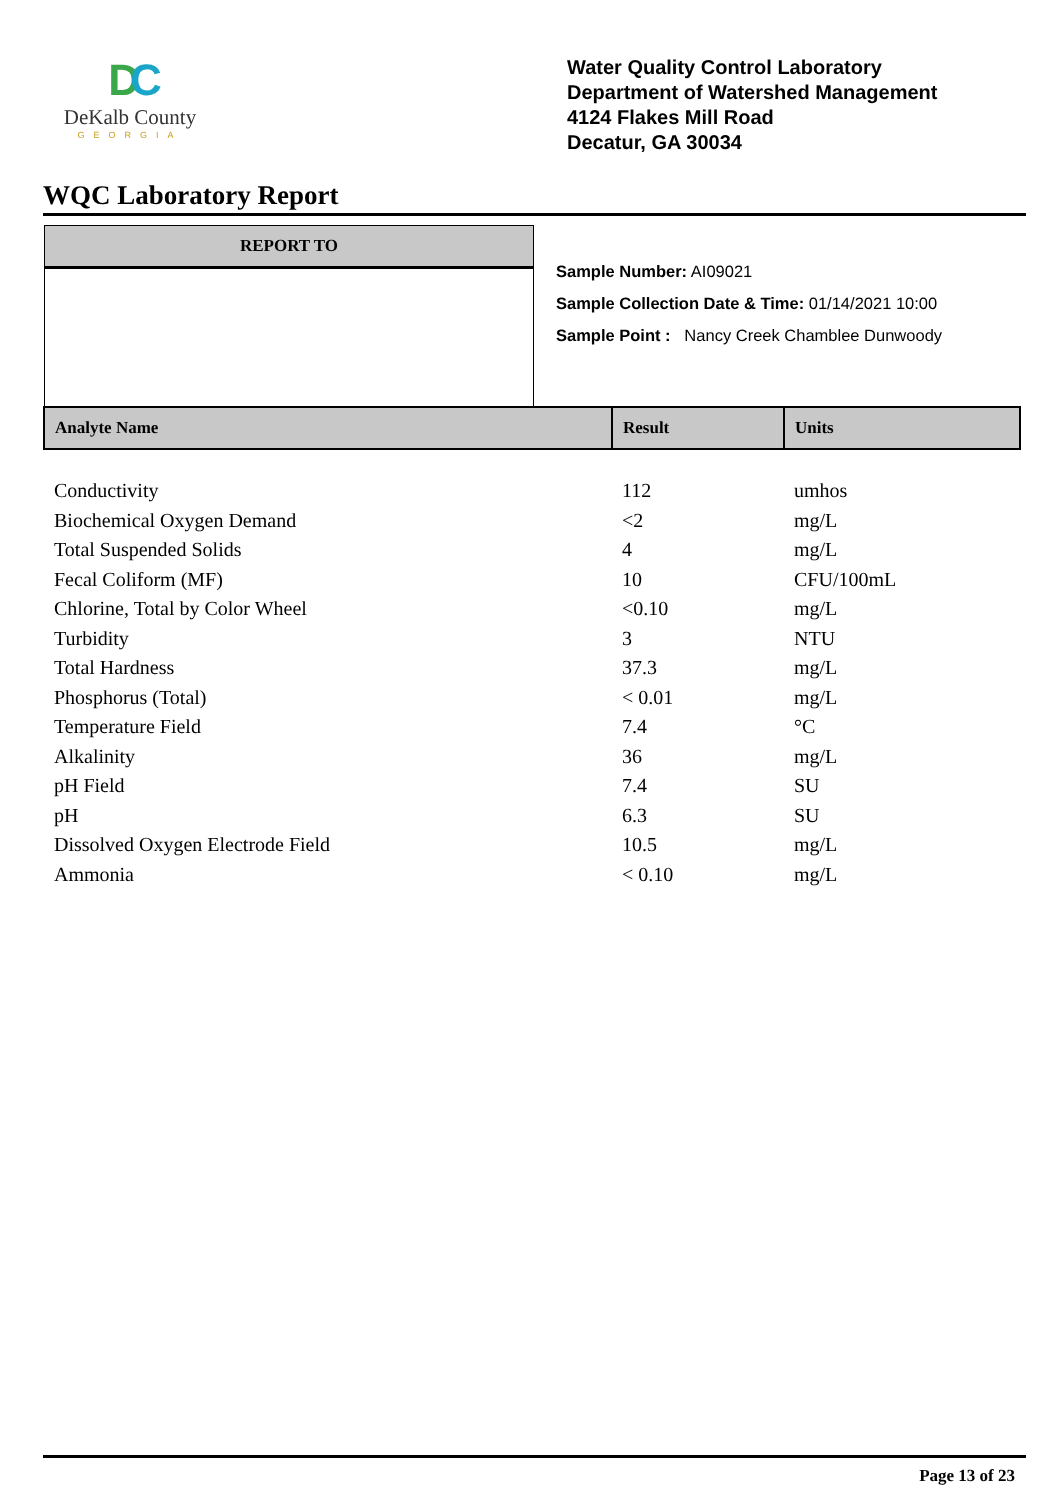DC
DeKalb County
GEORGIA
Water Quality Control Laboratory
Department of Watershed Management
4124 Flakes Mill Road
Decatur, GA 30034
WQC Laboratory Report
REPORT TO
Sample Number: AI09021
Sample Collection Date & Time: 01/14/2021 10:00
Sample Point : Nancy Creek Chamblee Dunwoody
| Analyte Name | Result | Units |
| --- | --- | --- |
| Conductivity | 112 | umhos |
| Biochemical Oxygen Demand | <2 | mg/L |
| Total Suspended Solids | 4 | mg/L |
| Fecal Coliform (MF) | 10 | CFU/100mL |
| Chlorine, Total by Color Wheel | <0.10 | mg/L |
| Turbidity | 3 | NTU |
| Total Hardness | 37.3 | mg/L |
| Phosphorus (Total) | < 0.01 | mg/L |
| Temperature Field | 7.4 | °C |
| Alkalinity | 36 | mg/L |
| pH Field | 7.4 | SU |
| pH | 6.3 | SU |
| Dissolved Oxygen Electrode Field | 10.5 | mg/L |
| Ammonia | < 0.10 | mg/L |
Page 13 of 23